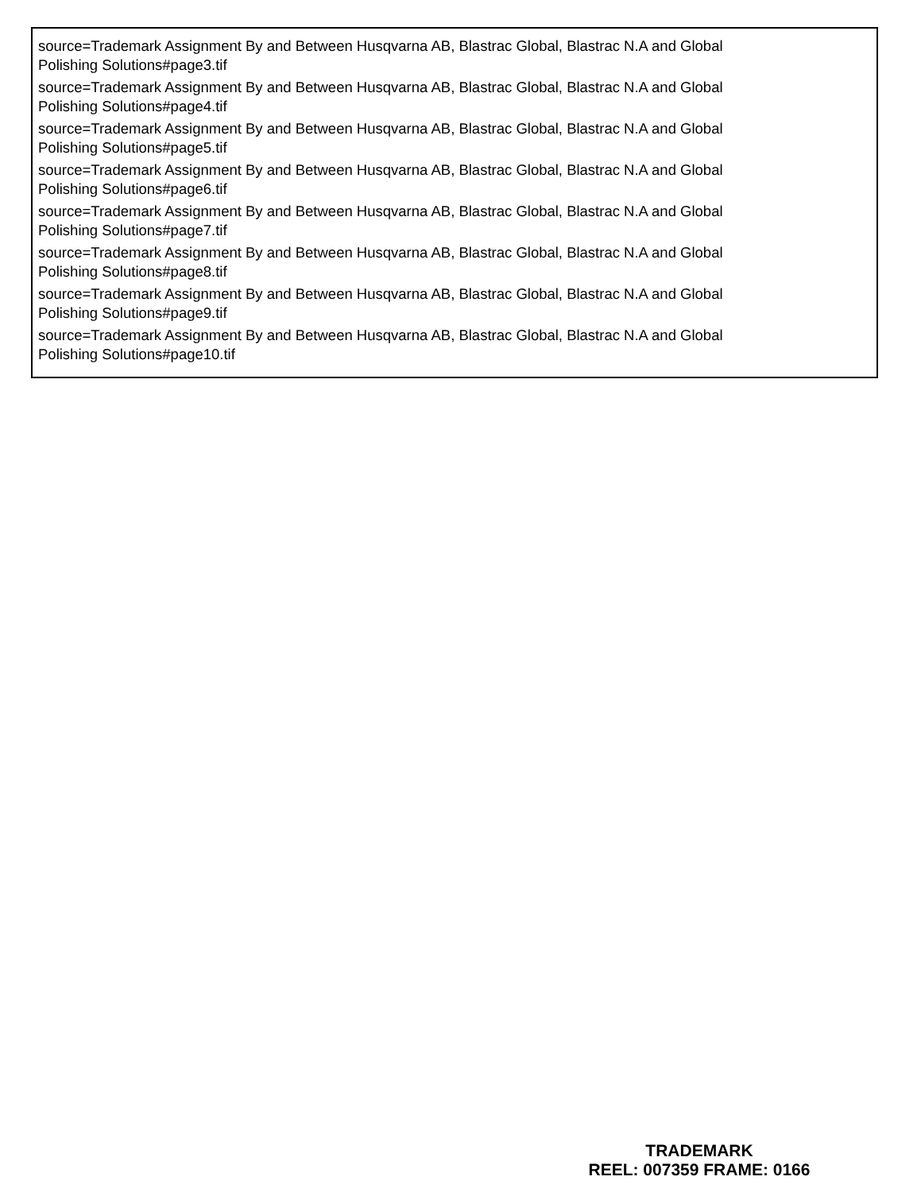source=Trademark Assignment By and Between Husqvarna AB, Blastrac Global, Blastrac N.A and Global
Polishing Solutions#page3.tif
source=Trademark Assignment By and Between Husqvarna AB, Blastrac Global, Blastrac N.A and Global
Polishing Solutions#page4.tif
source=Trademark Assignment By and Between Husqvarna AB, Blastrac Global, Blastrac N.A and Global
Polishing Solutions#page5.tif
source=Trademark Assignment By and Between Husqvarna AB, Blastrac Global, Blastrac N.A and Global
Polishing Solutions#page6.tif
source=Trademark Assignment By and Between Husqvarna AB, Blastrac Global, Blastrac N.A and Global
Polishing Solutions#page7.tif
source=Trademark Assignment By and Between Husqvarna AB, Blastrac Global, Blastrac N.A and Global
Polishing Solutions#page8.tif
source=Trademark Assignment By and Between Husqvarna AB, Blastrac Global, Blastrac N.A and Global
Polishing Solutions#page9.tif
source=Trademark Assignment By and Between Husqvarna AB, Blastrac Global, Blastrac N.A and Global
Polishing Solutions#page10.tif
TRADEMARK
REEL: 007359 FRAME: 0166